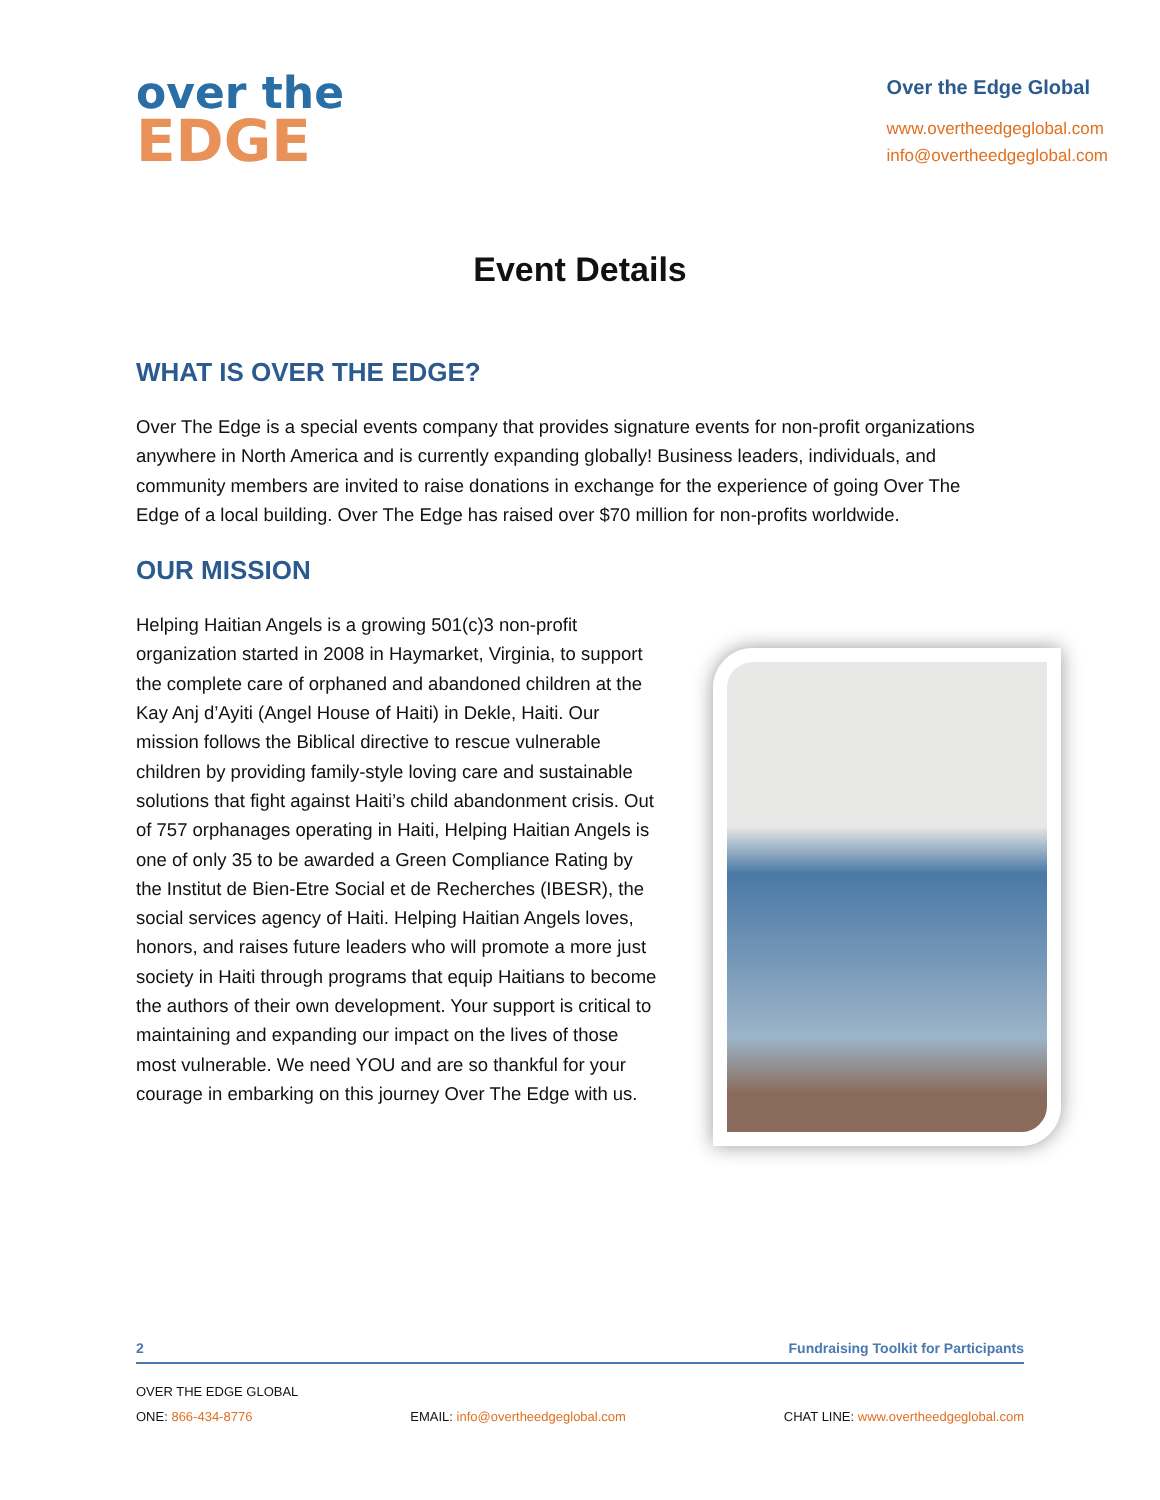over the
EDGE
Over the Edge Global
www.overtheedgeglobal.com
info@overtheedgeglobal.com
Event Details
WHAT IS OVER THE EDGE?
Over The Edge is a special events company that provides signature events for non-profit organizations anywhere in North America and is currently expanding globally! Business leaders, individuals, and community members are invited to raise donations in exchange for the experience of going Over The Edge of a local building. Over The Edge has raised over $70 million for non-profits worldwide.
OUR MISSION
Helping Haitian Angels is a growing 501(c)3 non-profit organization started in 2008 in Haymarket, Virginia, to support the complete care of orphaned and abandoned children at the Kay Anj d’Ayiti (Angel House of Haiti) in Dekle, Haiti. Our mission follows the Biblical directive to rescue vulnerable children by providing family-style loving care and sustainable solutions that fight against Haiti’s child abandonment crisis. Out of 757 orphanages operating in Haiti, Helping Haitian Angels is one of only 35 to be awarded a Green Compliance Rating by the Institut de Bien-Etre Social et de Recherches (IBESR), the social services agency of Haiti. Helping Haitian Angels loves, honors, and raises future leaders who will promote a more just society in Haiti through programs that equip Haitians to become the authors of their own development. Your support is critical to maintaining and expanding our impact on the lives of those most vulnerable. We need YOU and are so thankful for your courage in embarking on this journey Over The Edge with us.
2 Fundraising Toolkit for Participants
OVER THE EDGE GLOBAL
ONE: 866-434-8776 EMAIL: info@overtheedgeglobal.com
CHAT LINE: www.overtheedgeglobal.com